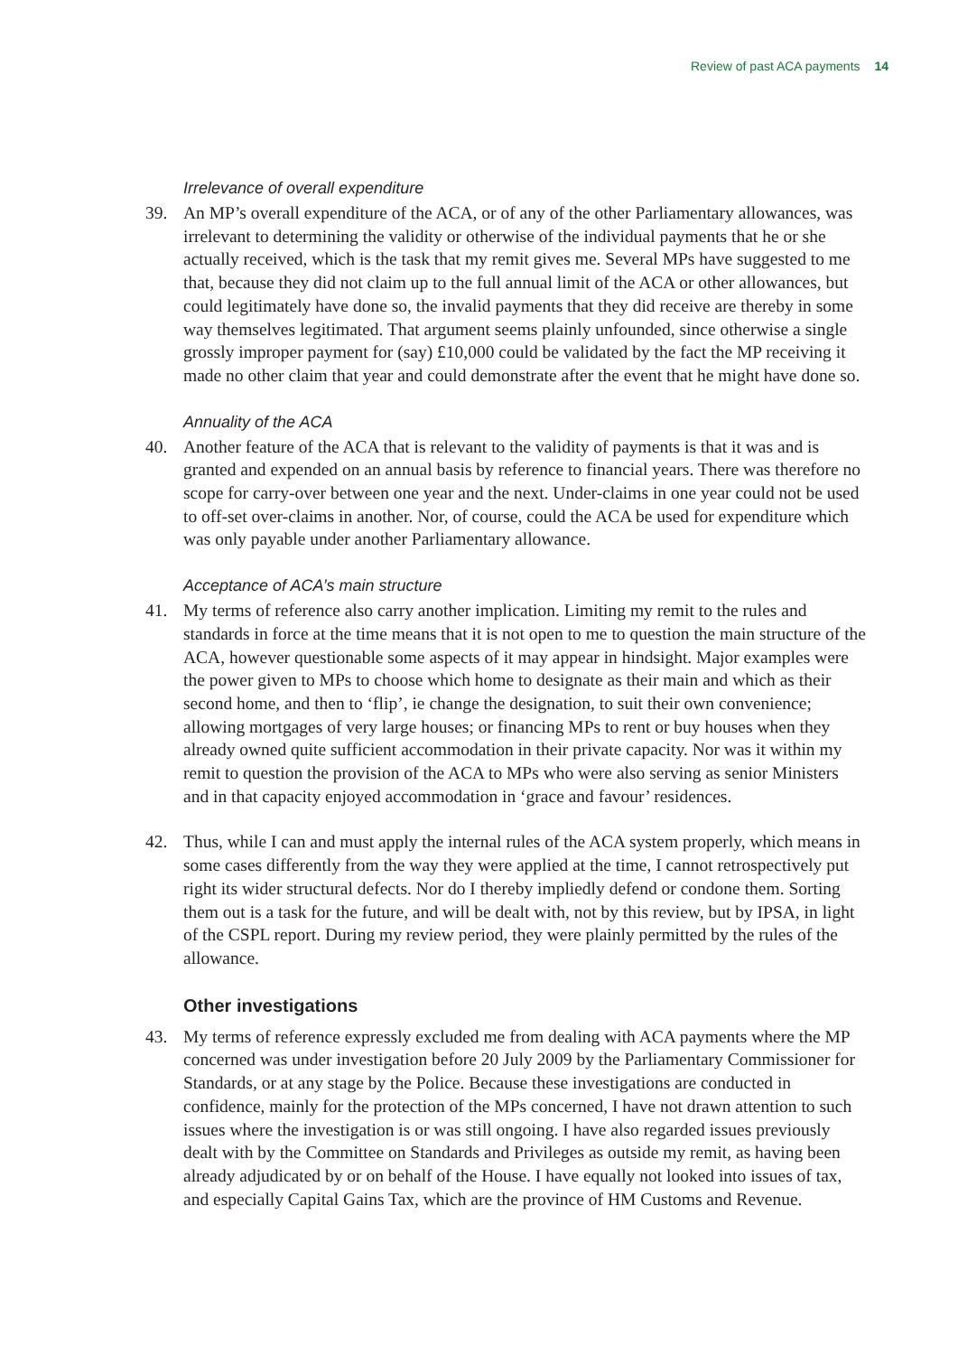Review of past ACA payments 14
Irrelevance of overall expenditure
39. An MP’s overall expenditure of the ACA, or of any of the other Parliamentary allowances, was irrelevant to determining the validity or otherwise of the individual payments that he or she actually received, which is the task that my remit gives me. Several MPs have suggested to me that, because they did not claim up to the full annual limit of the ACA or other allowances, but could legitimately have done so, the invalid payments that they did receive are thereby in some way themselves legitimated. That argument seems plainly unfounded, since otherwise a single grossly improper payment for (say) £10,000 could be validated by the fact the MP receiving it made no other claim that year and could demonstrate after the event that he might have done so.
Annuality of the ACA
40. Another feature of the ACA that is relevant to the validity of payments is that it was and is granted and expended on an annual basis by reference to financial years. There was therefore no scope for carry-over between one year and the next. Under-claims in one year could not be used to off-set over-claims in another. Nor, of course, could the ACA be used for expenditure which was only payable under another Parliamentary allowance.
Acceptance of ACA’s main structure
41. My terms of reference also carry another implication. Limiting my remit to the rules and standards in force at the time means that it is not open to me to question the main structure of the ACA, however questionable some aspects of it may appear in hindsight. Major examples were the power given to MPs to choose which home to designate as their main and which as their second home, and then to ‘flip’, ie change the designation, to suit their own convenience; allowing mortgages of very large houses; or financing MPs to rent or buy houses when they already owned quite sufficient accommodation in their private capacity. Nor was it within my remit to question the provision of the ACA to MPs who were also serving as senior Ministers and in that capacity enjoyed accommodation in ‘grace and favour’ residences.
42. Thus, while I can and must apply the internal rules of the ACA system properly, which means in some cases differently from the way they were applied at the time, I cannot retrospectively put right its wider structural defects. Nor do I thereby impliedly defend or condone them. Sorting them out is a task for the future, and will be dealt with, not by this review, but by IPSA, in light of the CSPL report. During my review period, they were plainly permitted by the rules of the allowance.
Other investigations
43. My terms of reference expressly excluded me from dealing with ACA payments where the MP concerned was under investigation before 20 July 2009 by the Parliamentary Commissioner for Standards, or at any stage by the Police. Because these investigations are conducted in confidence, mainly for the protection of the MPs concerned, I have not drawn attention to such issues where the investigation is or was still ongoing. I have also regarded issues previously dealt with by the Committee on Standards and Privileges as outside my remit, as having been already adjudicated by or on behalf of the House. I have equally not looked into issues of tax, and especially Capital Gains Tax, which are the province of HM Customs and Revenue.